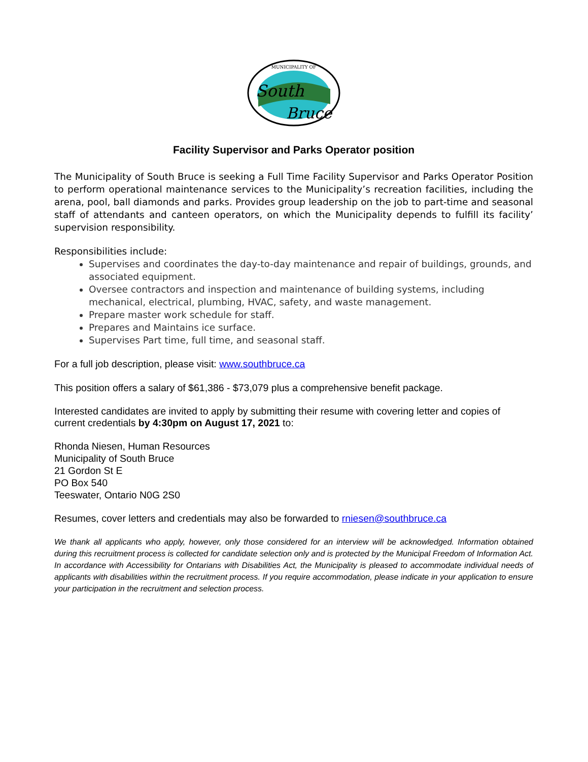MUNICIPALITY OF
South
Bruce
Facility Supervisor and Parks Operator position
The Municipality of South Bruce is seeking a Full Time Facility Supervisor and Parks Operator Position to perform operational maintenance services to the Municipality’s recreation facilities, including the arena, pool, ball diamonds and parks. Provides group leadership on the job to part-time and seasonal staff of attendants and canteen operators, on which the Municipality depends to fulfill its facility’ supervision responsibility.
Responsibilities include:
Supervises and coordinates the day-to-day maintenance and repair of buildings, grounds, and associated equipment.
Oversee contractors and inspection and maintenance of building systems, including mechanical, electrical, plumbing, HVAC, safety, and waste management.
Prepare master work schedule for staff.
Prepares and Maintains ice surface.
Supervises Part time, full time, and seasonal staff.
For a full job description, please visit: www.southbruce.ca
This position offers a salary of $61,386 - $73,079 plus a comprehensive benefit package.
Interested candidates are invited to apply by submitting their resume with covering letter and copies of current credentials by 4:30pm on August 17, 2021 to:
Rhonda Niesen, Human Resources
Municipality of South Bruce
21 Gordon St E
PO Box 540
Teeswater, Ontario N0G 2S0
Resumes, cover letters and credentials may also be forwarded to rniesen@southbruce.ca
We thank all applicants who apply, however, only those considered for an interview will be acknowledged. Information obtained during this recruitment process is collected for candidate selection only and is protected by the Municipal Freedom of Information Act. In accordance with Accessibility for Ontarians with Disabilities Act, the Municipality is pleased to accommodate individual needs of applicants with disabilities within the recruitment process. If you require accommodation, please indicate in your application to ensure your participation in the recruitment and selection process.